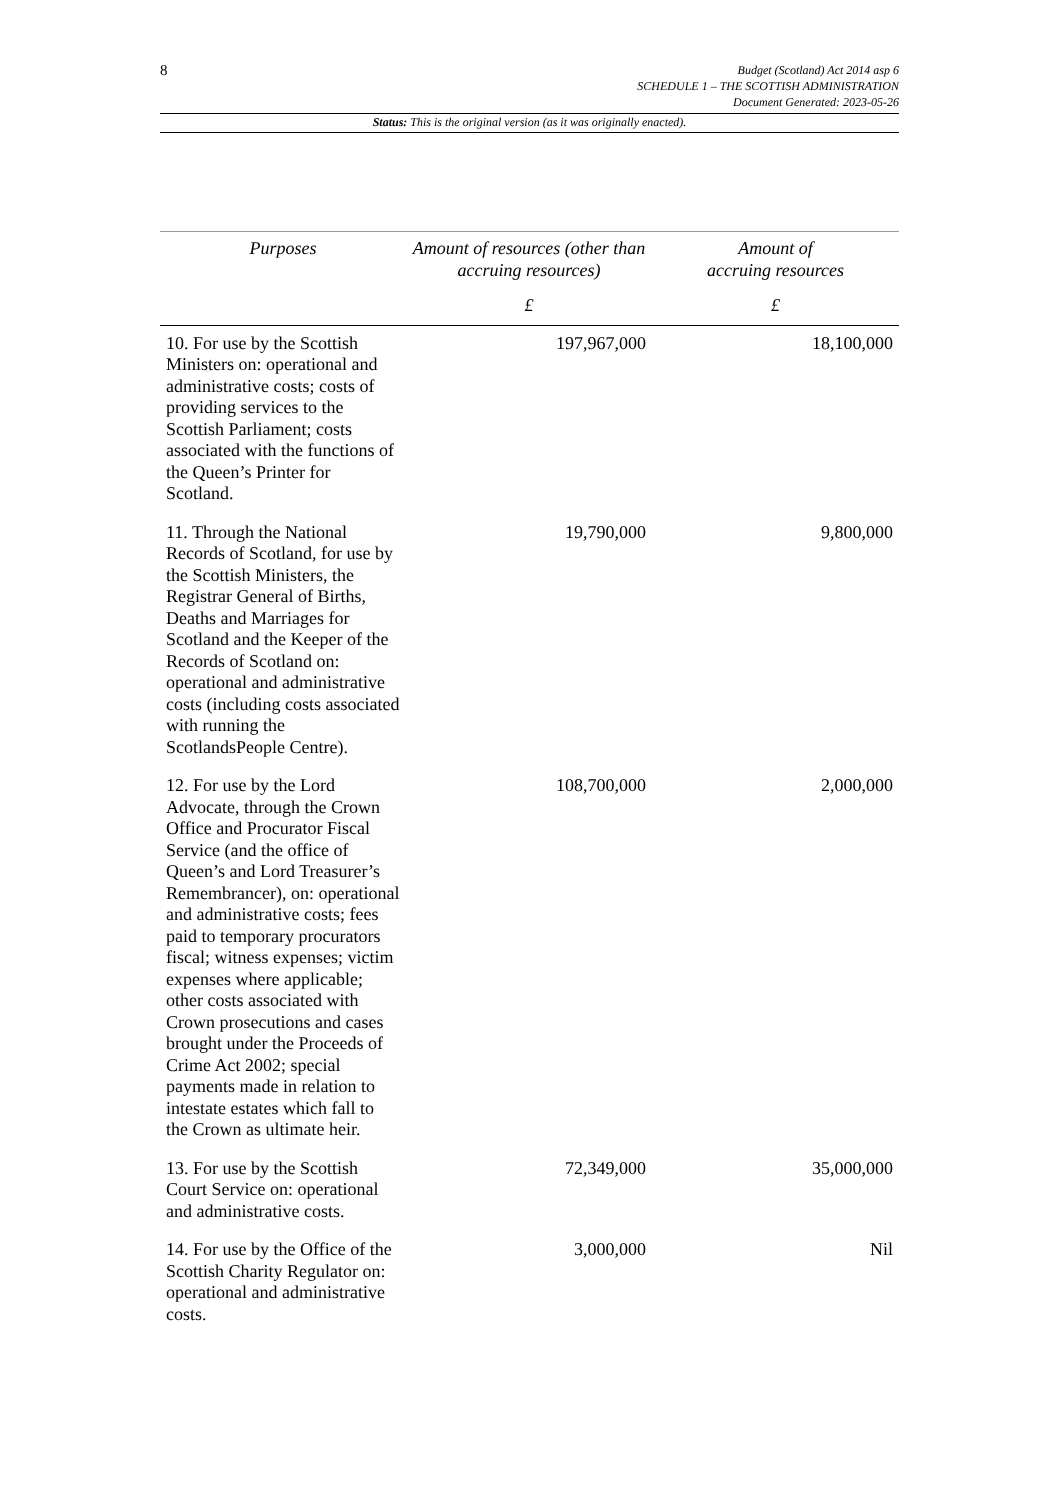8
Budget (Scotland) Act 2014 asp 6
SCHEDULE 1 – THE SCOTTISH ADMINISTRATION
Document Generated: 2023-05-26
Status: This is the original version (as it was originally enacted).
| Purposes | Amount of resources (other than accruing resources) | Amount of accruing resources |
| --- | --- | --- |
| | £ | £ |
| 10. For use by the Scottish Ministers on: operational and administrative costs; costs of providing services to the Scottish Parliament; costs associated with the functions of the Queen’s Printer for Scotland. | 197,967,000 | 18,100,000 |
| 11. Through the National Records of Scotland, for use by the Scottish Ministers, the Registrar General of Births, Deaths and Marriages for Scotland and the Keeper of the Records of Scotland on: operational and administrative costs (including costs associated with running the ScotlandsPeople Centre). | 19,790,000 | 9,800,000 |
| 12. For use by the Lord Advocate, through the Crown Office and Procurator Fiscal Service (and the office of Queen’s and Lord Treasurer’s Remembrancer), on: operational and administrative costs; fees paid to temporary procurators fiscal; witness expenses; victim expenses where applicable; other costs associated with Crown prosecutions and cases brought under the Proceeds of Crime Act 2002; special payments made in relation to intestate estates which fall to the Crown as ultimate heir. | 108,700,000 | 2,000,000 |
| 13. For use by the Scottish Court Service on: operational and administrative costs. | 72,349,000 | 35,000,000 |
| 14. For use by the Office of the Scottish Charity Regulator on: operational and administrative costs. | 3,000,000 | Nil |